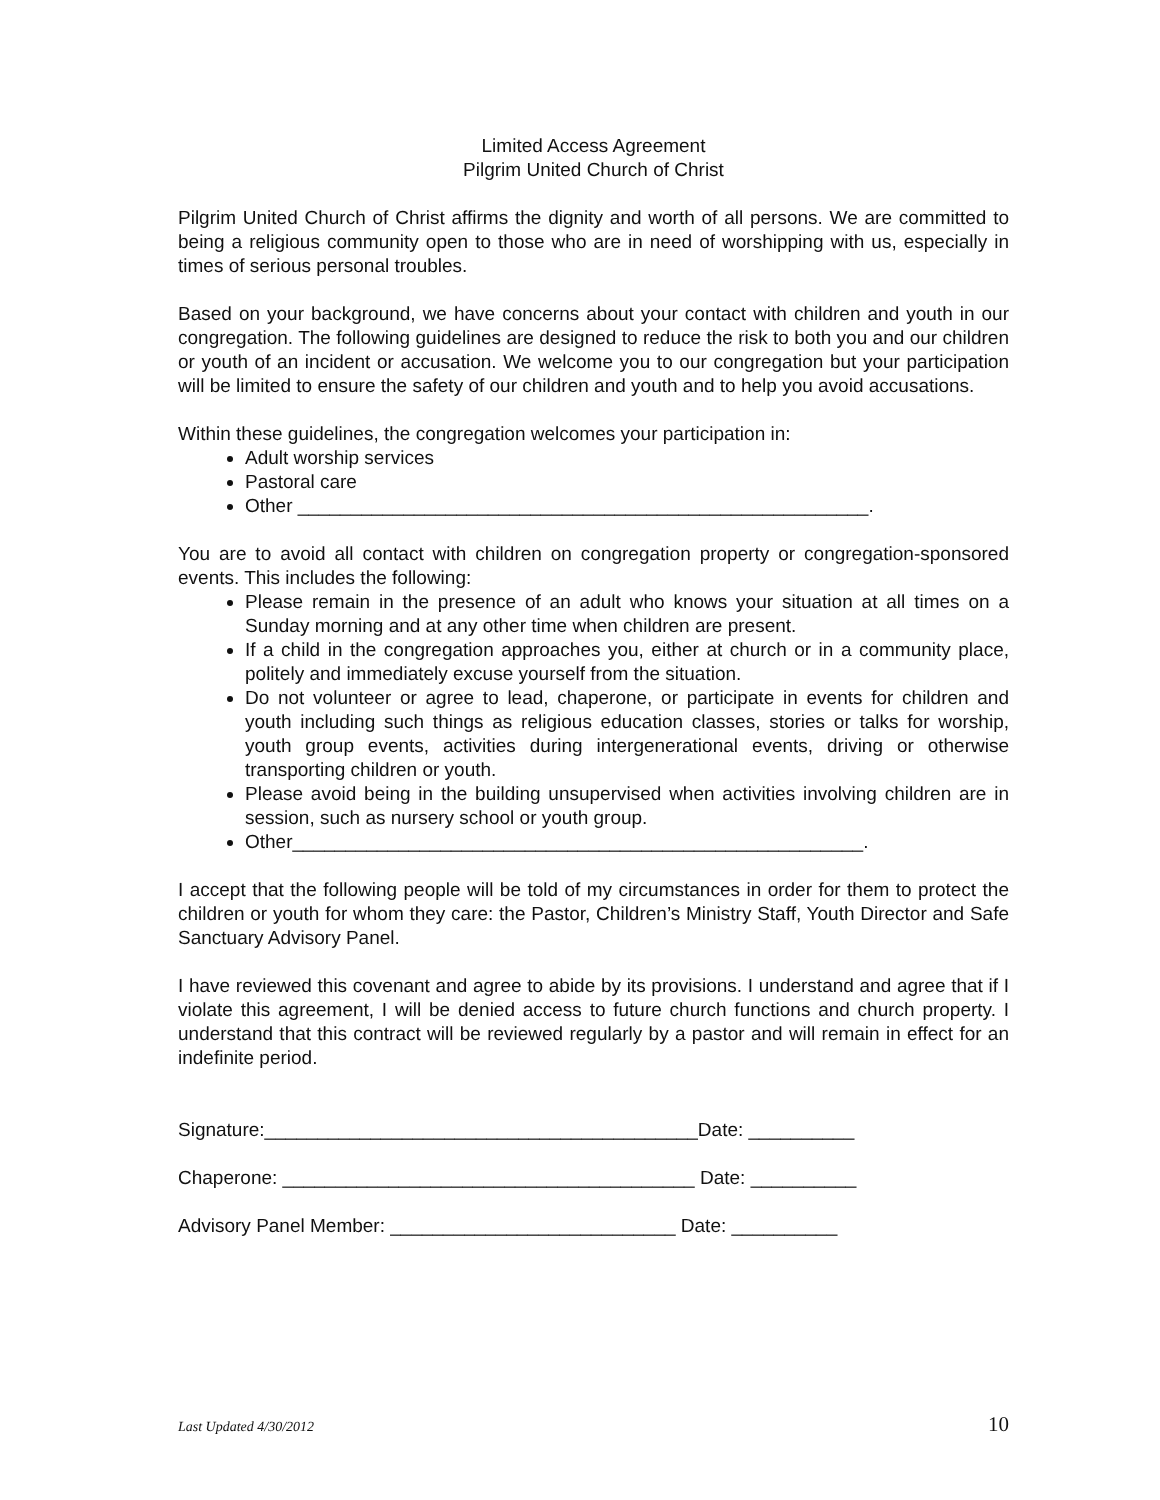Limited Access Agreement
Pilgrim United Church of Christ
Pilgrim United Church of Christ affirms the dignity and worth of all persons. We are committed to being a religious community open to those who are in need of worshipping with us, especially in times of serious personal troubles.
Based on your background, we have concerns about your contact with children and youth in our congregation. The following guidelines are designed to reduce the risk to both you and our children or youth of an incident or accusation. We welcome you to our congregation but your participation will be limited to ensure the safety of our children and youth and to help you avoid accusations.
Within these guidelines, the congregation welcomes your participation in:
Adult worship services
Pastoral care
Other ______________________________________________________.
You are to avoid all contact with children on congregation property or congregation-sponsored events. This includes the following:
Please remain in the presence of an adult who knows your situation at all times on a Sunday morning and at any other time when children are present.
If a child in the congregation approaches you, either at church or in a community place, politely and immediately excuse yourself from the situation.
Do not volunteer or agree to lead, chaperone, or participate in events for children and youth including such things as religious education classes, stories or talks for worship, youth group events, activities during intergenerational events, driving or otherwise transporting children or youth.
Please avoid being in the building unsupervised when activities involving children are in session, such as nursery school or youth group.
Other______________________________________________________.
I accept that the following people will be told of my circumstances in order for them to protect the children or youth for whom they care: the Pastor, Children’s Ministry Staff, Youth Director and Safe Sanctuary Advisory Panel.
I have reviewed this covenant and agree to abide by its provisions. I understand and agree that if I violate this agreement, I will be denied access to future church functions and church property. I understand that this contract will be reviewed regularly by a pastor and will remain in effect for an indefinite period.
Signature:_________________________________________Date: __________
Chaperone: _______________________________________ Date: __________
Advisory Panel Member: ___________________________ Date: __________
Last Updated 4/30/2012 10